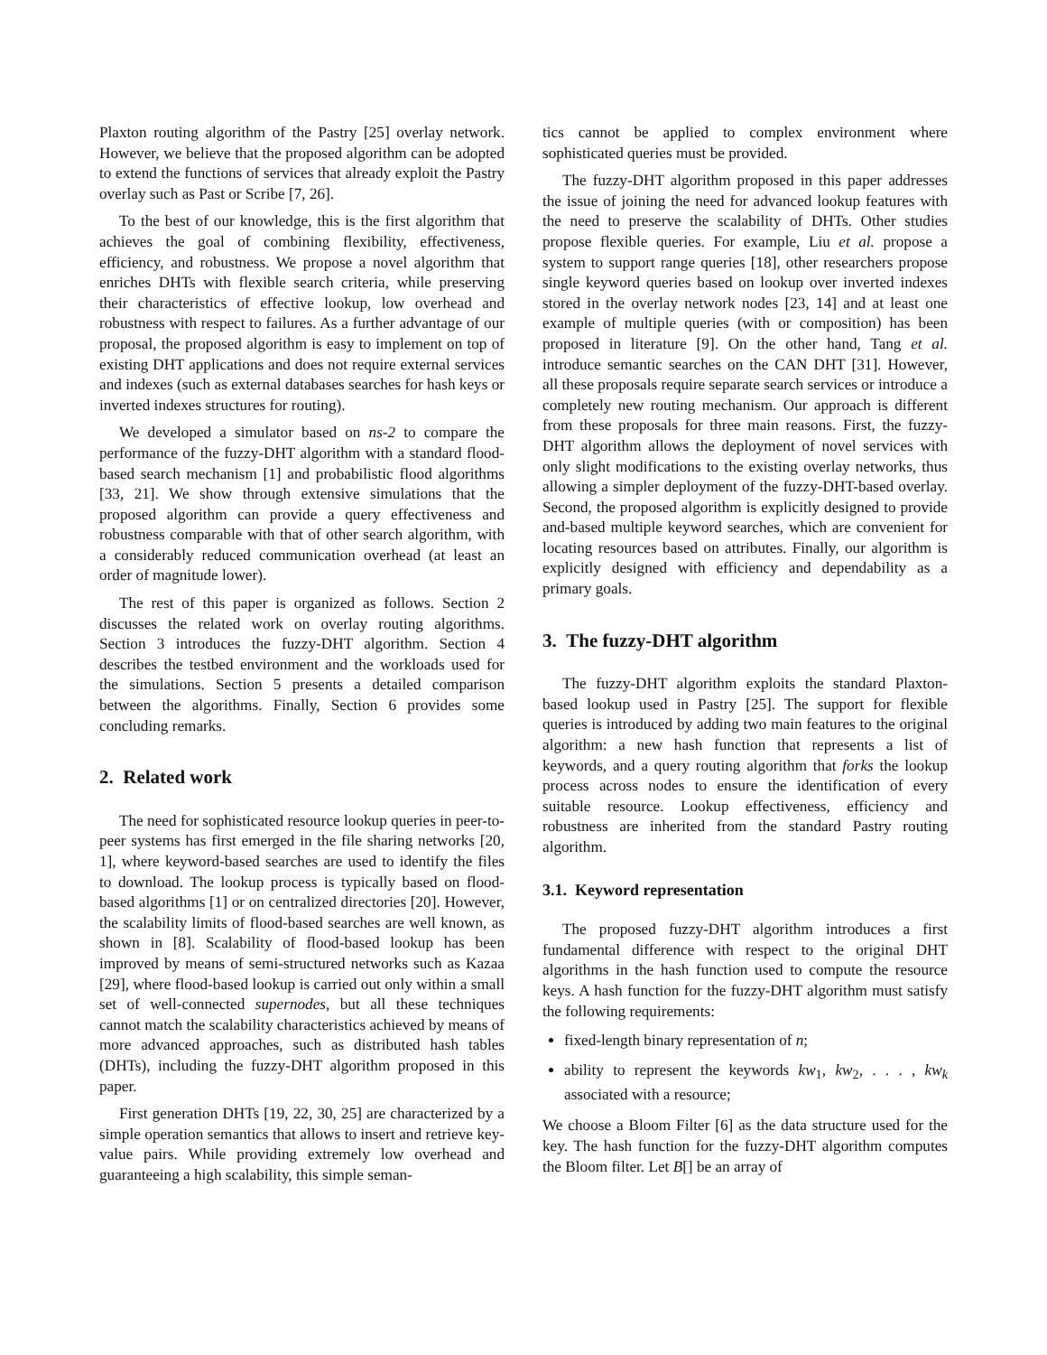Plaxton routing algorithm of the Pastry [25] overlay network. However, we believe that the proposed algorithm can be adopted to extend the functions of services that already exploit the Pastry overlay such as Past or Scribe [7, 26].
To the best of our knowledge, this is the first algorithm that achieves the goal of combining flexibility, effectiveness, efficiency, and robustness. We propose a novel algorithm that enriches DHTs with flexible search criteria, while preserving their characteristics of effective lookup, low overhead and robustness with respect to failures. As a further advantage of our proposal, the proposed algorithm is easy to implement on top of existing DHT applications and does not require external services and indexes (such as external databases searches for hash keys or inverted indexes structures for routing).
We developed a simulator based on ns-2 to compare the performance of the fuzzy-DHT algorithm with a standard flood-based search mechanism [1] and probabilistic flood algorithms [33, 21]. We show through extensive simulations that the proposed algorithm can provide a query effectiveness and robustness comparable with that of other search algorithm, with a considerably reduced communication overhead (at least an order of magnitude lower).
The rest of this paper is organized as follows. Section 2 discusses the related work on overlay routing algorithms. Section 3 introduces the fuzzy-DHT algorithm. Section 4 describes the testbed environment and the workloads used for the simulations. Section 5 presents a detailed comparison between the algorithms. Finally, Section 6 provides some concluding remarks.
2. Related work
The need for sophisticated resource lookup queries in peer-to-peer systems has first emerged in the file sharing networks [20, 1], where keyword-based searches are used to identify the files to download. The lookup process is typically based on flood-based algorithms [1] or on centralized directories [20]. However, the scalability limits of flood-based searches are well known, as shown in [8]. Scalability of flood-based lookup has been improved by means of semi-structured networks such as Kazaa [29], where flood-based lookup is carried out only within a small set of well-connected supernodes, but all these techniques cannot match the scalability characteristics achieved by means of more advanced approaches, such as distributed hash tables (DHTs), including the fuzzy-DHT algorithm proposed in this paper.
First generation DHTs [19, 22, 30, 25] are characterized by a simple operation semantics that allows to insert and retrieve key-value pairs. While providing extremely low overhead and guaranteeing a high scalability, this simple seman-
tics cannot be applied to complex environment where sophisticated queries must be provided.
The fuzzy-DHT algorithm proposed in this paper addresses the issue of joining the need for advanced lookup features with the need to preserve the scalability of DHTs. Other studies propose flexible queries. For example, Liu et al. propose a system to support range queries [18], other researchers propose single keyword queries based on lookup over inverted indexes stored in the overlay network nodes [23, 14] and at least one example of multiple queries (with or composition) has been proposed in literature [9]. On the other hand, Tang et al. introduce semantic searches on the CAN DHT [31]. However, all these proposals require separate search services or introduce a completely new routing mechanism. Our approach is different from these proposals for three main reasons. First, the fuzzy-DHT algorithm allows the deployment of novel services with only slight modifications to the existing overlay networks, thus allowing a simpler deployment of the fuzzy-DHT-based overlay. Second, the proposed algorithm is explicitly designed to provide and-based multiple keyword searches, which are convenient for locating resources based on attributes. Finally, our algorithm is explicitly designed with efficiency and dependability as a primary goals.
3. The fuzzy-DHT algorithm
The fuzzy-DHT algorithm exploits the standard Plaxton-based lookup used in Pastry [25]. The support for flexible queries is introduced by adding two main features to the original algorithm: a new hash function that represents a list of keywords, and a query routing algorithm that forks the lookup process across nodes to ensure the identification of every suitable resource. Lookup effectiveness, efficiency and robustness are inherited from the standard Pastry routing algorithm.
3.1. Keyword representation
The proposed fuzzy-DHT algorithm introduces a first fundamental difference with respect to the original DHT algorithms in the hash function used to compute the resource keys. A hash function for the fuzzy-DHT algorithm must satisfy the following requirements:
fixed-length binary representation of n;
ability to represent the keywords kw<sub>1</sub>, kw<sub>2</sub>, . . . , kw<sub>k</sub> associated with a resource;
We choose a Bloom Filter [6] as the data structure used for the key. The hash function for the fuzzy-DHT algorithm computes the Bloom filter. Let B[] be an array of